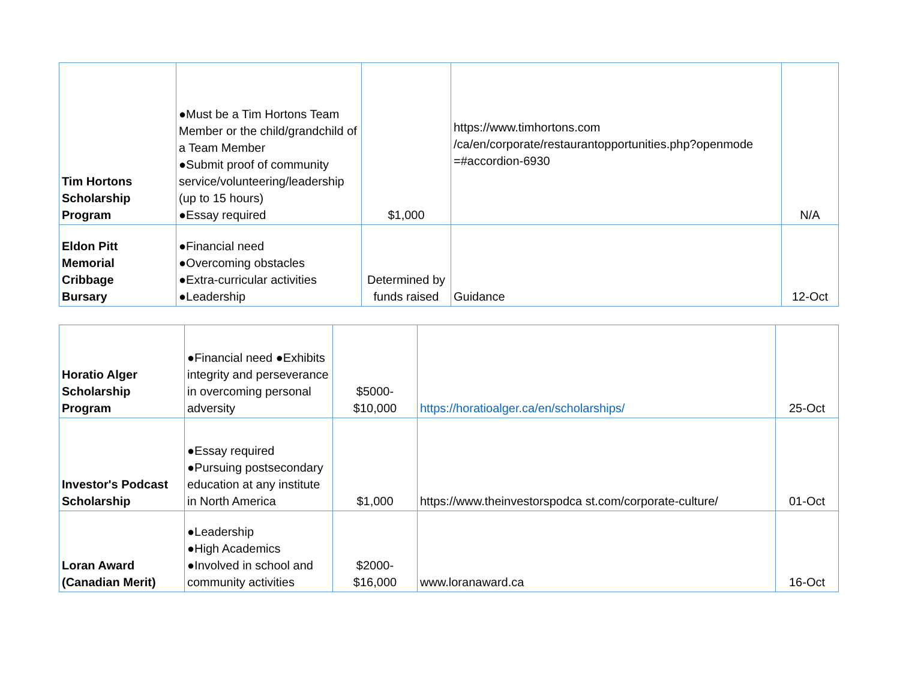| Tim Hortons Scholarship Program | ●Must be a Tim Hortons Team Member or the child/grandchild of a Team Member ●Submit proof of community service/volunteering/leadership (up to 15 hours) ●Essay required | $1,000 | https://www.timhortons.com /ca/en/corporate/restaurantopportunities.php?openmode =#accordion-6930 | N/A |
| Eldon Pitt Memorial Cribbage Bursary | ●Financial need ●Overcoming obstacles ●Extra-curricular activities ●Leadership | Determined by funds raised | Guidance | 12-Oct |
| Horatio Alger Scholarship Program | ●Financial need ●Exhibits integrity and perseverance in overcoming personal adversity | $5000- $10,000 | https://horatioalger.ca/en/scholarships/ | 25-Oct |
| Investor's Podcast Scholarship | ●Essay required ●Pursuing postsecondary education at any institute in North America | $1,000 | https://www.theinvestorspodca st.com/corporate-culture/ | 01-Oct |
| Loran Award (Canadian Merit) | ●Leadership ●High Academics ●Involved in school and community activities | $2000- $16,000 | www.loranaward.ca | 16-Oct |